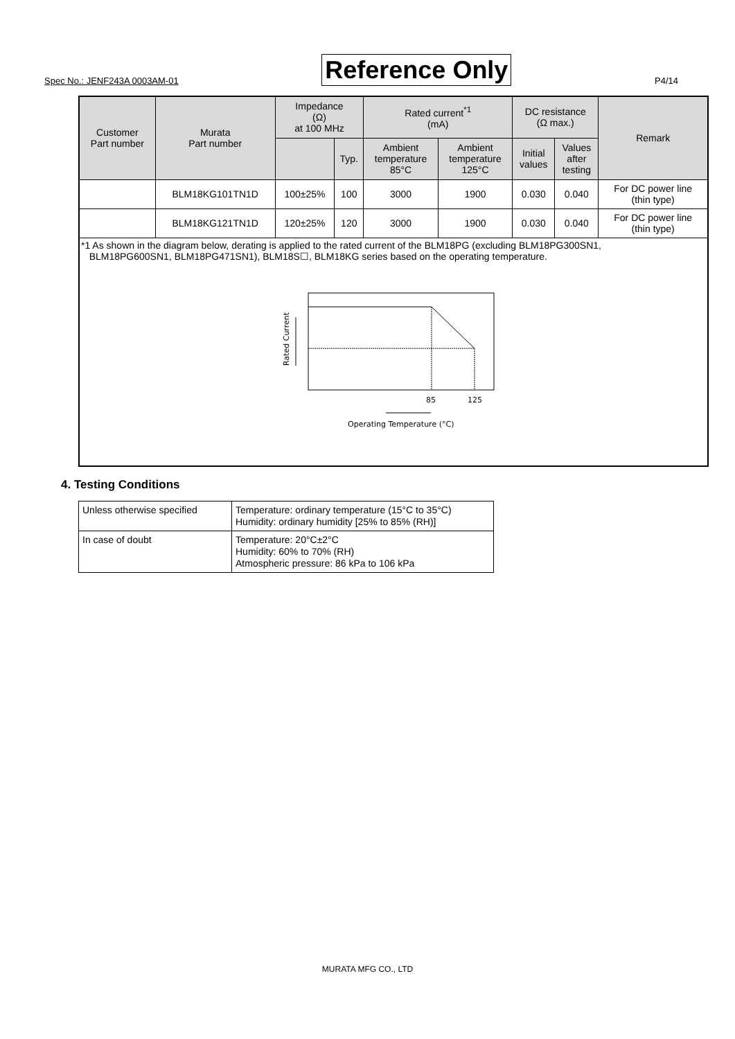Spec No.: JENF243A 0003AM-01 Reference Only P4/14
| Customer Part number | Murata Part number | Impedance (Ω) at 100 MHz | | Rated current<sup>*1</sup> (mA) | | DC resistance (Ω max.) | | Remark |
| --- | --- | --- | --- | --- | --- | --- | --- | --- |
| | | | Typ. | Ambient temperature 85°C | Ambient temperature 125°C | Initial values | Values after testing | |
| | BLM18KG101TN1D | 100±25% | 100 | 3000 | 1900 | 0.030 | 0.040 | For DC power line (thin type) |
| | BLM18KG121TN1D | 120±25% | 120 | 3000 | 1900 | 0.030 | 0.040 | For DC power line (thin type) |
| *1 As shown in the diagram below, derating is applied to the rated current of the BLM18PG (excluding BLM18PG300SN1, BLM18PG600SN1, BLM18PG471SN1), BLM18S☐, BLM18KG series based on the operating temperature. Rated Current 85 125 Operating Temperature (°C) | | | | | | | | |
4. Testing Conditions
| Unless otherwise specified | Temperature: ordinary temperature (15°C to 35°C) Humidity: ordinary humidity [25% to 85% (RH)] |
| In case of doubt | Temperature: 20°C±2°C Humidity: 60% to 70% (RH) Atmospheric pressure: 86 kPa to 106 kPa |
MURATA MFG CO., LTD